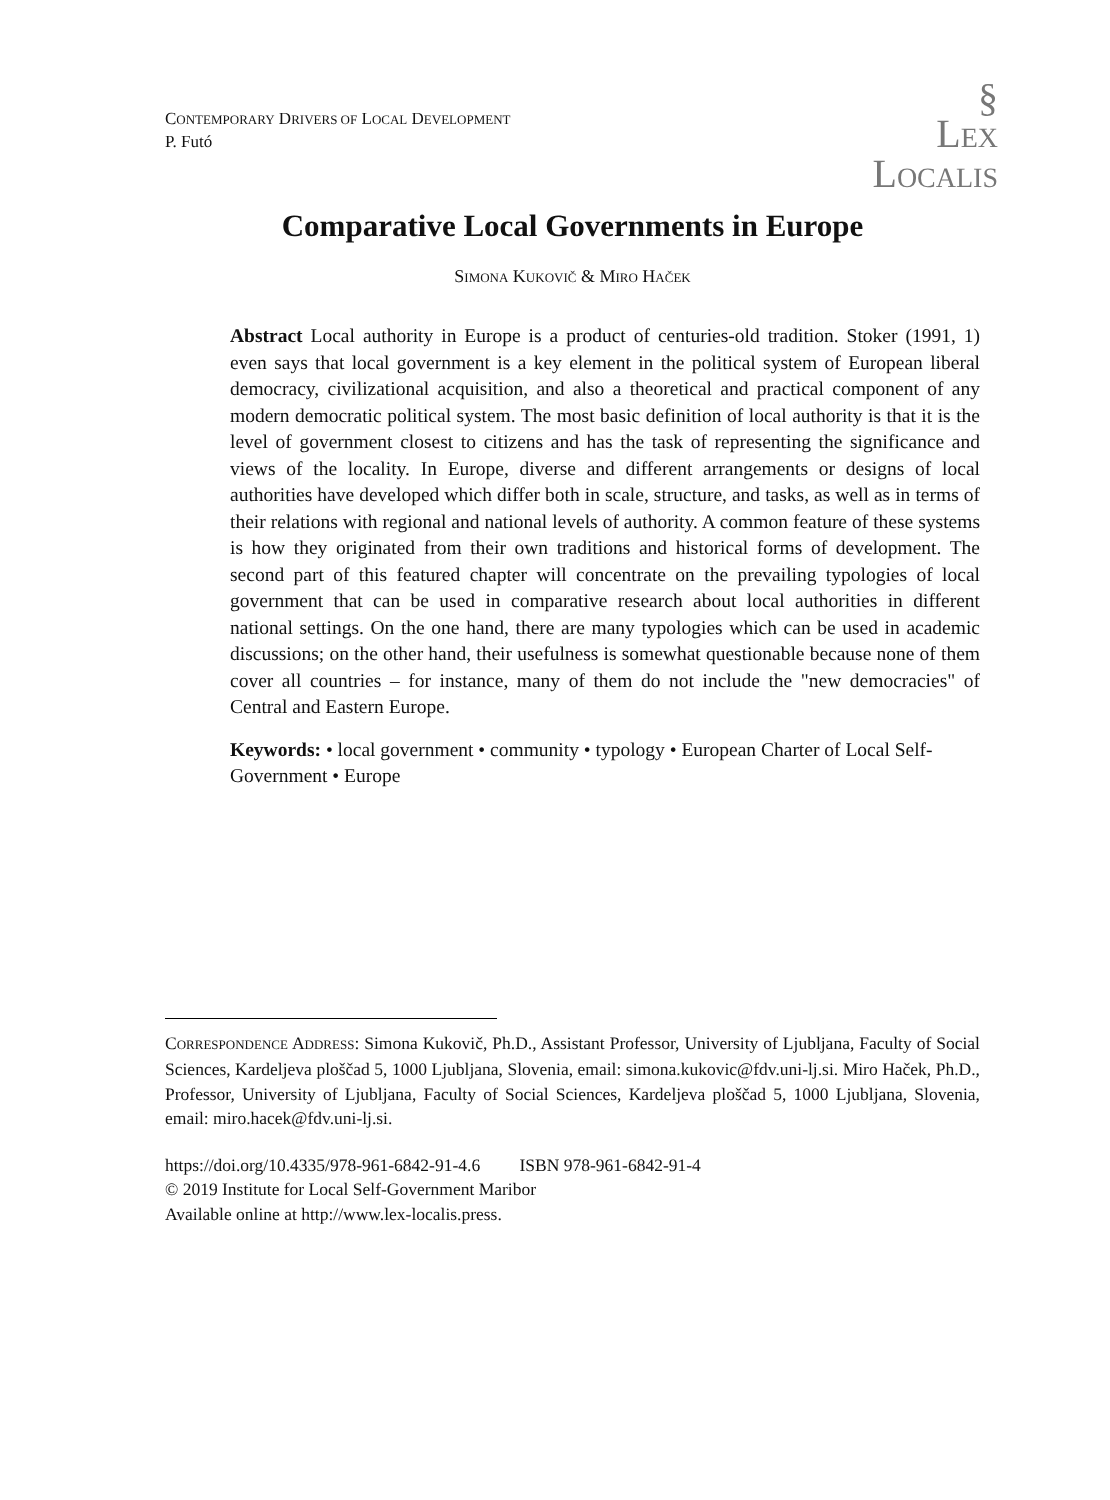§
LEX
LOCALIS
CONTEMPORARY DRIVERS OF LOCAL DEVELOPMENT
P. Futó
Comparative Local Governments in Europe
SIMONA KUKOVIČ & MIRO HAČEK
Abstract Local authority in Europe is a product of centuries-old tradition. Stoker (1991, 1) even says that local government is a key element in the political system of European liberal democracy, civilizational acquisition, and also a theoretical and practical component of any modern democratic political system. The most basic definition of local authority is that it is the level of government closest to citizens and has the task of representing the significance and views of the locality. In Europe, diverse and different arrangements or designs of local authorities have developed which differ both in scale, structure, and tasks, as well as in terms of their relations with regional and national levels of authority. A common feature of these systems is how they originated from their own traditions and historical forms of development. The second part of this featured chapter will concentrate on the prevailing typologies of local government that can be used in comparative research about local authorities in different national settings. On the one hand, there are many typologies which can be used in academic discussions; on the other hand, their usefulness is somewhat questionable because none of them cover all countries – for instance, many of them do not include the "new democracies" of Central and Eastern Europe.
Keywords: • local government • community • typology • European Charter of Local Self-Government • Europe
CORRESPONDENCE ADDRESS: Simona Kukovič, Ph.D., Assistant Professor, University of Ljubljana, Faculty of Social Sciences, Kardeljeva ploščad 5, 1000 Ljubljana, Slovenia, email: simona.kukovic@fdv.uni-lj.si. Miro Haček, Ph.D., Professor, University of Ljubljana, Faculty of Social Sciences, Kardeljeva ploščad 5, 1000 Ljubljana, Slovenia, email: miro.hacek@fdv.uni-lj.si.
https://doi.org/10.4335/978-961-6842-91-4.6 ISBN 978-961-6842-91-4
© 2019 Institute for Local Self-Government Maribor
Available online at http://www.lex-localis.press.